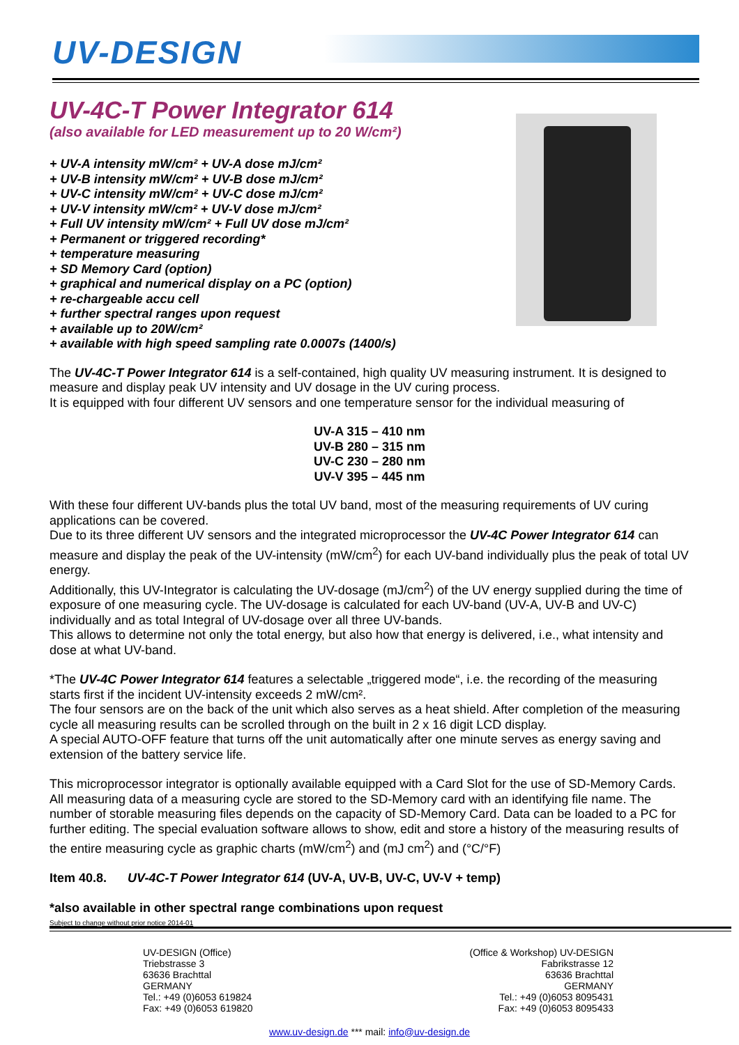UV-DESIGN
UV-4C-T Power Integrator 614
(also available for LED measurement up to 20 W/cm²)
+ UV-A intensity mW/cm² + UV-A dose mJ/cm²
+ UV-B intensity mW/cm² + UV-B dose mJ/cm²
+ UV-C intensity mW/cm² + UV-C dose mJ/cm²
+ UV-V intensity mW/cm² + UV-V dose mJ/cm²
+ Full UV intensity mW/cm² + Full UV dose mJ/cm²
+ Permanent or triggered recording*
+ temperature measuring
+ SD Memory Card (option)
+ graphical and numerical display on a PC (option)
+ re-chargeable accu cell
+ further spectral ranges upon request
+ available up to 20W/cm²
+ available with high speed sampling rate 0.0007s (1400/s)
The UV-4C-T Power Integrator 614 is a self-contained, high quality UV measuring instrument. It is designed to measure and display peak UV intensity and UV dosage in the UV curing process.
It is equipped with four different UV sensors and one temperature sensor for the individual measuring of
UV-A 315 – 410 nm
UV-B 280 – 315 nm
UV-C 230 – 280 nm
UV-V 395 – 445 nm
With these four different UV-bands plus the total UV band, most of the measuring requirements of UV curing applications can be covered.
Due to its three different UV sensors and the integrated microprocessor the UV-4C Power Integrator 614 can measure and display the peak of the UV-intensity (mW/cm<sup>2</sup>) for each UV-band individually plus the peak of total UV energy.
Additionally, this UV-Integrator is calculating the UV-dosage (mJ/cm<sup>2</sup>) of the UV energy supplied during the time of exposure of one measuring cycle. The UV-dosage is calculated for each UV-band (UV-A, UV-B and UV-C) individually and as total Integral of UV-dosage over all three UV-bands.
This allows to determine not only the total energy, but also how that energy is delivered, i.e., what intensity and dose at what UV-band.
*The UV-4C Power Integrator 614 features a selectable „triggered mode“, i.e. the recording of the measuring starts first if the incident UV-intensity exceeds 2 mW/cm².
The four sensors are on the back of the unit which also serves as a heat shield. After completion of the measuring cycle all measuring results can be scrolled through on the built in 2 x 16 digit LCD display.
A special AUTO-OFF feature that turns off the unit automatically after one minute serves as energy saving and extension of the battery service life.
This microprocessor integrator is optionally available equipped with a Card Slot for the use of SD-Memory Cards. All measuring data of a measuring cycle are stored to the SD-Memory card with an identifying file name. The number of storable measuring files depends on the capacity of SD-Memory Card. Data can be loaded to a PC for further editing. The special evaluation software allows to show, edit and store a history of the measuring results of the entire measuring cycle as graphic charts (mW/cm<sup>2</sup>) and (mJ cm<sup>2</sup>) and (°C/°F)
Item 40.8. UV-4C-T Power Integrator 614 (UV-A, UV-B, UV-C, UV-V + temp)
*also available in other spectral range combinations upon request
Subject to change without prior notice 2014-01
UV-DESIGN (Office)
Triebstrasse 3
63636 Brachttal
GERMANY
Tel.: +49 (0)6053 619824
Fax: +49 (0)6053 619820
(Office & Workshop) UV-DESIGN
Fabrikstrasse 12
63636 Brachttal
GERMANY
Tel.: +49 (0)6053 8095431
Fax: +49 (0)6053 8095433
www.uv-design.de *** mail: info@uv-design.de